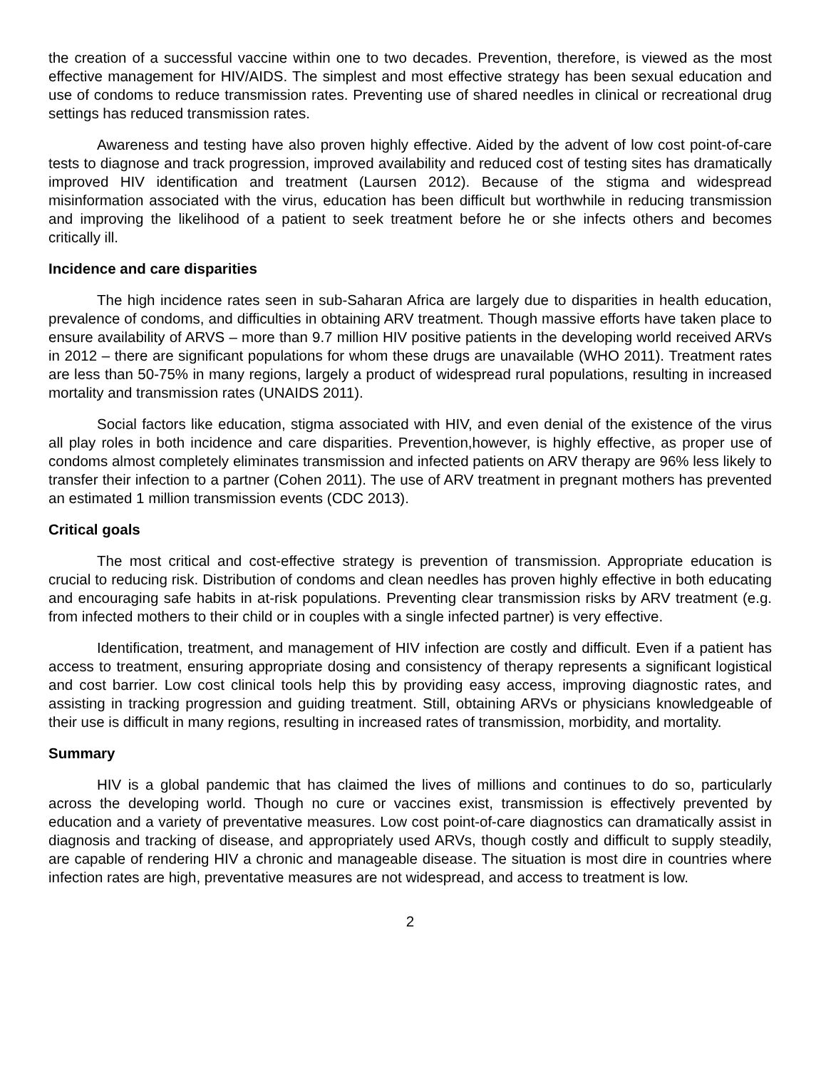the creation of a successful vaccine within one to two decades. Prevention, therefore, is viewed as the most effective management for HIV/AIDS. The simplest and most effective strategy has been sexual education and use of condoms to reduce transmission rates. Preventing use of shared needles in clinical or recreational drug settings has reduced transmission rates.
Awareness and testing have also proven highly effective. Aided by the advent of low cost point-of-care tests to diagnose and track progression, improved availability and reduced cost of testing sites has dramatically improved HIV identification and treatment (Laursen 2012). Because of the stigma and widespread misinformation associated with the virus, education has been difficult but worthwhile in reducing transmission and improving the likelihood of a patient to seek treatment before he or she infects others and becomes critically ill.
Incidence and care disparities
The high incidence rates seen in sub-Saharan Africa are largely due to disparities in health education, prevalence of condoms, and difficulties in obtaining ARV treatment. Though massive efforts have taken place to ensure availability of ARVS – more than 9.7 million HIV positive patients in the developing world received ARVs in 2012 – there are significant populations for whom these drugs are unavailable (WHO 2011). Treatment rates are less than 50-75% in many regions, largely a product of widespread rural populations, resulting in increased mortality and transmission rates (UNAIDS 2011).
Social factors like education, stigma associated with HIV, and even denial of the existence of the virus all play roles in both incidence and care disparities. Prevention,however, is highly effective, as proper use of condoms almost completely eliminates transmission and infected patients on ARV therapy are 96% less likely to transfer their infection to a partner (Cohen 2011). The use of ARV treatment in pregnant mothers has prevented an estimated 1 million transmission events (CDC 2013).
Critical goals
The most critical and cost-effective strategy is prevention of transmission. Appropriate education is crucial to reducing risk. Distribution of condoms and clean needles has proven highly effective in both educating and encouraging safe habits in at-risk populations. Preventing clear transmission risks by ARV treatment (e.g. from infected mothers to their child or in couples with a single infected partner) is very effective.
Identification, treatment, and management of HIV infection are costly and difficult. Even if a patient has access to treatment, ensuring appropriate dosing and consistency of therapy represents a significant logistical and cost barrier. Low cost clinical tools help this by providing easy access, improving diagnostic rates, and assisting in tracking progression and guiding treatment. Still, obtaining ARVs or physicians knowledgeable of their use is difficult in many regions, resulting in increased rates of transmission, morbidity, and mortality.
Summary
HIV is a global pandemic that has claimed the lives of millions and continues to do so, particularly across the developing world. Though no cure or vaccines exist, transmission is effectively prevented by education and a variety of preventative measures. Low cost point-of-care diagnostics can dramatically assist in diagnosis and tracking of disease, and appropriately used ARVs, though costly and difficult to supply steadily, are capable of rendering HIV a chronic and manageable disease. The situation is most dire in countries where infection rates are high, preventative measures are not widespread, and access to treatment is low.
2